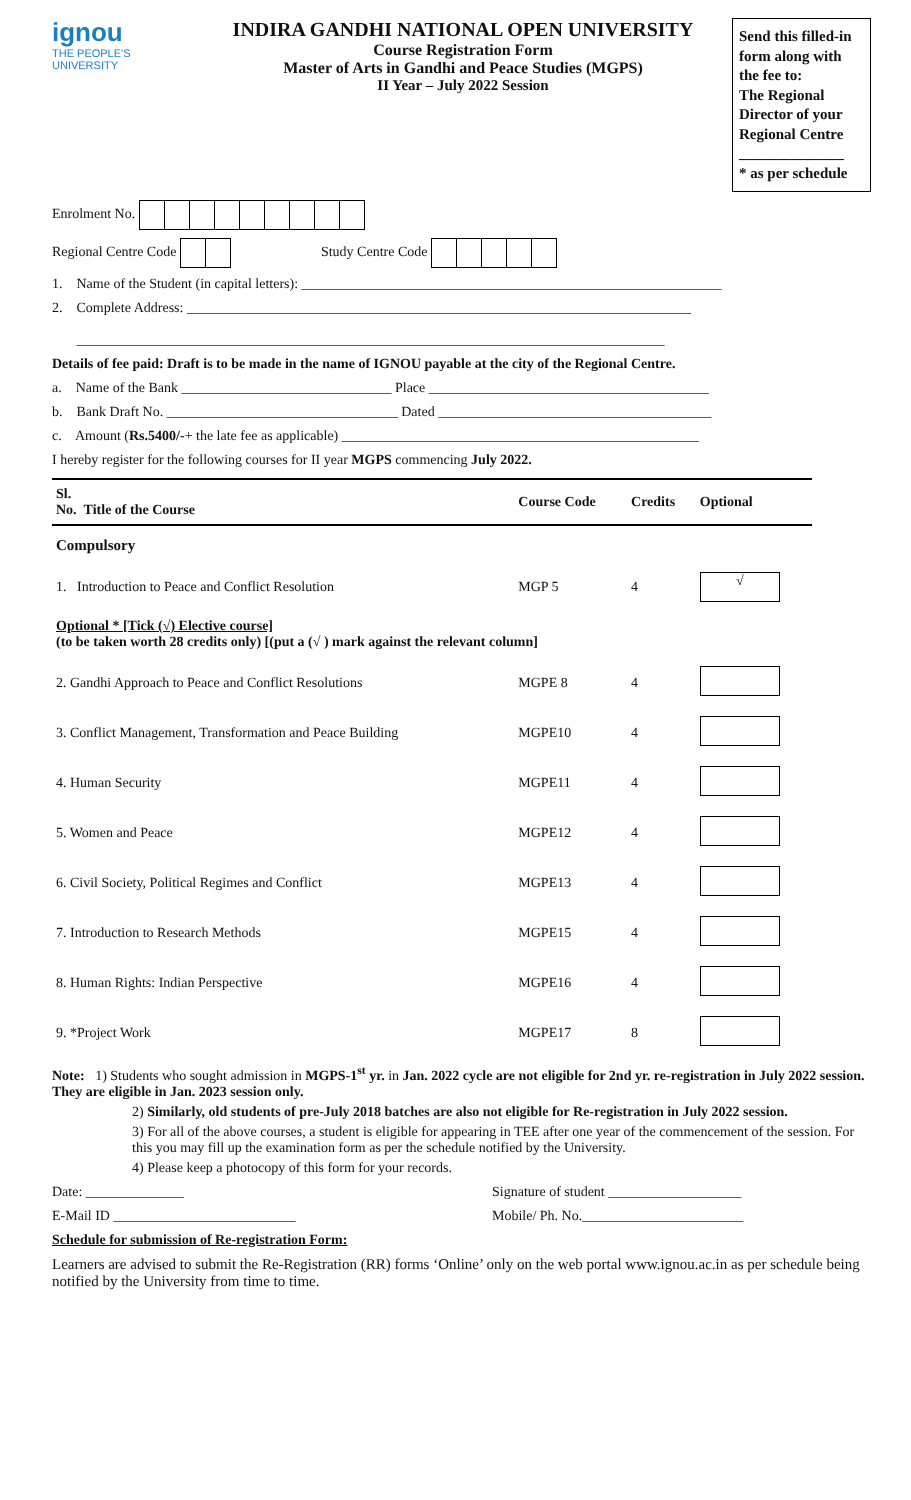ignou
THE PEOPLE'S
UNIVERSITY
INDIRA GANDHI NATIONAL OPEN UNIVERSITY
Course Registration Form
Master of Arts in Gandhi and Peace Studies (MGPS)
II Year – July 2022 Session
Send this filled-in form along with the fee to:
The Regional Director of your Regional Centre
______________
* as per schedule
Enrolment No.
Regional Centre Code Study Centre Code
1. Name of the Student (in capital letters): ____________________________________________________________
2. Complete Address: ________________________________________________________________________
____________________________________________________________________________________
Details of fee paid: Draft is to be made in the name of IGNOU payable at the city of the Regional Centre.
a. Name of the Bank ______________________________ Place ________________________________________
b. Bank Draft No. _________________________________ Dated _______________________________________
c. Amount (Rs.5400/-+ the late fee as applicable) ___________________________________________________
I hereby register for the following courses for II year MGPS commencing July 2022.
| Sl. No. Title of the Course | Course Code | Credits | Optional |
| --- | --- | --- | --- |
| Compulsory | | | |
| 1. Introduction to Peace and Conflict Resolution | MGP 5 | 4 | √ |
| Optional * [Tick (√) Elective course] (to be taken worth 28 credits only) [(put a (√ ) mark against the relevant column] | | | |
| 2. Gandhi Approach to Peace and Conflict Resolutions | MGPE 8 | 4 | |
| 3. Conflict Management, Transformation and Peace Building | MGPE10 | 4 | |
| 4. Human Security | MGPE11 | 4 | |
| 5. Women and Peace | MGPE12 | 4 | |
| 6. Civil Society, Political Regimes and Conflict | MGPE13 | 4 | |
| 7. Introduction to Research Methods | MGPE15 | 4 | |
| 8. Human Rights: Indian Perspective | MGPE16 | 4 | |
| 9. *Project Work | MGPE17 | 8 | |
Note: 1) Students who sought admission in MGPS-1<sup>st</sup> yr. in Jan. 2022 cycle are not eligible for 2nd yr. re-registration in July 2022 session. They are eligible in Jan. 2023 session only.
2) Similarly, old students of pre-July 2018 batches are also not eligible for Re-registration in July 2022 session.
3) For all of the above courses, a student is eligible for appearing in TEE after one year of the commencement of the session. For this you may fill up the examination form as per the schedule notified by the University.
4) Please keep a photocopy of this form for your records.
Date: ______________ Signature of student ___________________
E-Mail ID __________________________ Mobile/ Ph. No._______________________
Schedule for submission of Re-registration Form:
Learners are advised to submit the Re-Registration (RR) forms ‘Online’ only on the web portal www.ignou.ac.in as per schedule being notified by the University from time to time.